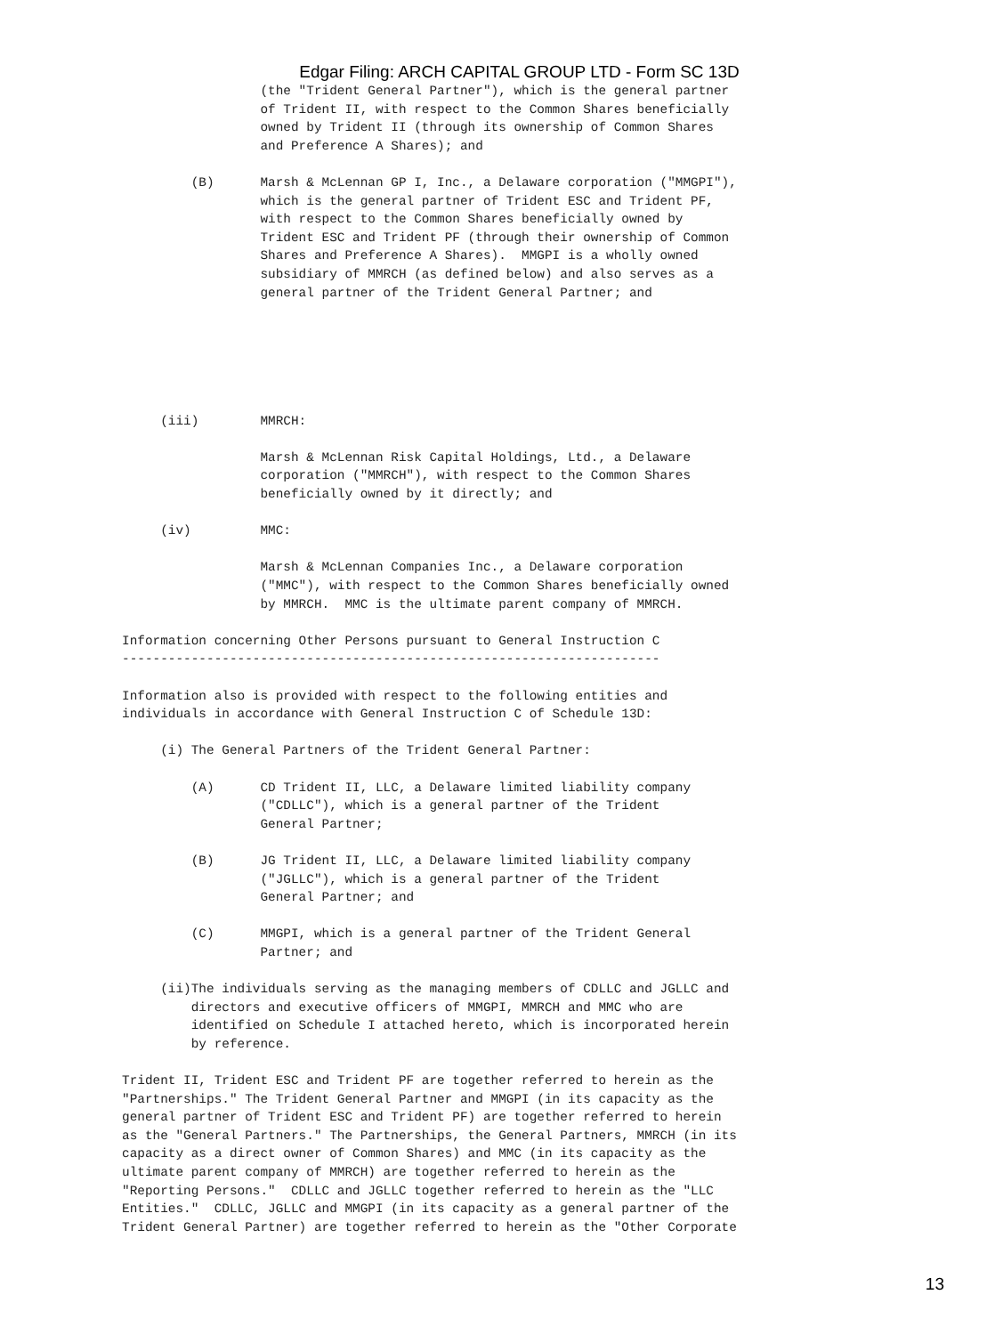Edgar Filing: ARCH CAPITAL GROUP LTD - Form SC 13D
                  (the "Trident General Partner"), which is the general partner
                  of Trident II, with respect to the Common Shares beneficially
                  owned by Trident II (through its ownership of Common Shares
                  and Preference A Shares); and

         (B)      Marsh & McLennan GP I, Inc., a Delaware corporation ("MMGPI"),
                  which is the general partner of Trident ESC and Trident PF,
                  with respect to the Common Shares beneficially owned by
                  Trident ESC and Trident PF (through their ownership of Common
                  Shares and Preference A Shares).  MMGPI is a wholly owned
                  subsidiary of MMRCH (as defined below) and also serves as a
                  general partner of the Trident General Partner; and






     (iii)        MMRCH:

                  Marsh & McLennan Risk Capital Holdings, Ltd., a Delaware
                  corporation ("MMRCH"), with respect to the Common Shares
                  beneficially owned by it directly; and

     (iv)         MMC:

                  Marsh & McLennan Companies Inc., a Delaware corporation
                  ("MMC"), with respect to the Common Shares beneficially owned
                  by MMRCH.  MMC is the ultimate parent company of MMRCH.

Information concerning Other Persons pursuant to General Instruction C
----------------------------------------------------------------------

Information also is provided with respect to the following entities and
individuals in accordance with General Instruction C of Schedule 13D:

     (i) The General Partners of the Trident General Partner:

         (A)      CD Trident II, LLC, a Delaware limited liability company
                  ("CDLLC"), which is a general partner of the Trident
                  General Partner;

         (B)      JG Trident II, LLC, a Delaware limited liability company
                  ("JGLLC"), which is a general partner of the Trident
                  General Partner; and

         (C)      MMGPI, which is a general partner of the Trident General
                  Partner; and

     (ii)The individuals serving as the managing members of CDLLC and JGLLC and
         directors and executive officers of MMGPI, MMRCH and MMC who are
         identified on Schedule I attached hereto, which is incorporated herein
         by reference.

Trident II, Trident ESC and Trident PF are together referred to herein as the
"Partnerships." The Trident General Partner and MMGPI (in its capacity as the
general partner of Trident ESC and Trident PF) are together referred to herein
as the "General Partners." The Partnerships, the General Partners, MMRCH (in its
capacity as a direct owner of Common Shares) and MMC (in its capacity as the
ultimate parent company of MMRCH) are together referred to herein as the
"Reporting Persons."  CDLLC and JGLLC together referred to herein as the "LLC
Entities."  CDLLC, JGLLC and MMGPI (in its capacity as a general partner of the
Trident General Partner) are together referred to herein as the "Other Corporate
13